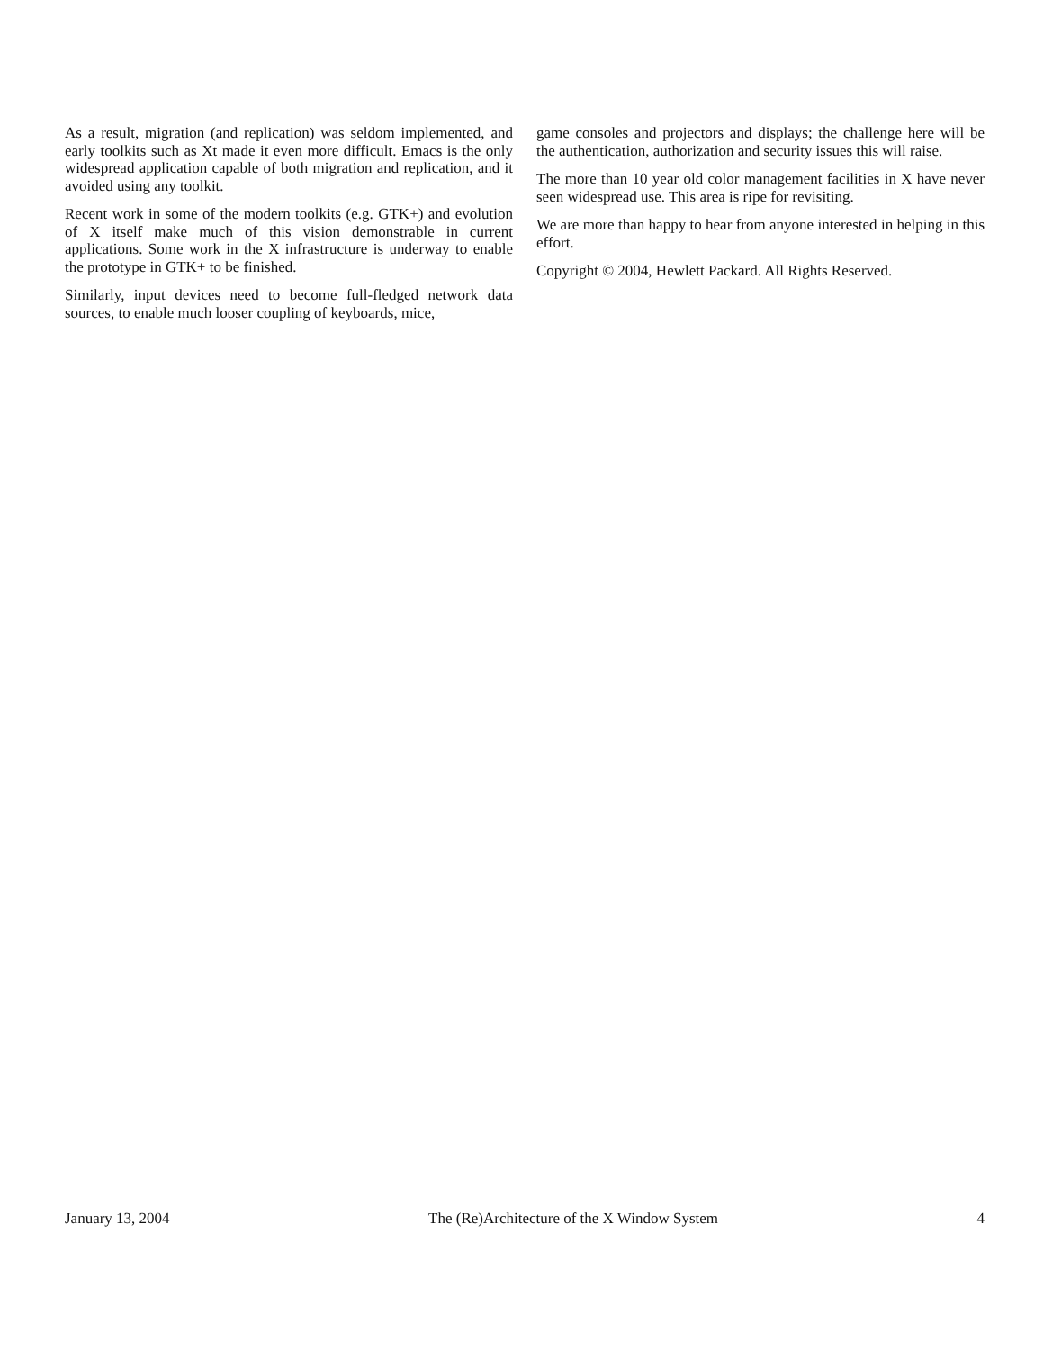As a result, migration (and replication) was seldom implemented, and early toolkits such as Xt made it even more difficult. Emacs is the only widespread application capable of both migration and replication, and it avoided using any toolkit.
Recent work in some of the modern toolkits (e.g. GTK+) and evolution of X itself make much of this vision demonstrable in current applications. Some work in the X infrastructure is underway to enable the prototype in GTK+ to be finished.
Similarly, input devices need to become full-fledged network data sources, to enable much looser coupling of keyboards, mice,
game consoles and projectors and displays; the challenge here will be the authentication, authorization and security issues this will raise.
The more than 10 year old color management facilities in X have never seen widespread use. This area is ripe for revisiting.
We are more than happy to hear from anyone interested in helping in this effort.
Copyright © 2004, Hewlett Packard. All Rights Reserved.
January 13, 2004 The (Re)Architecture of the X Window System 4